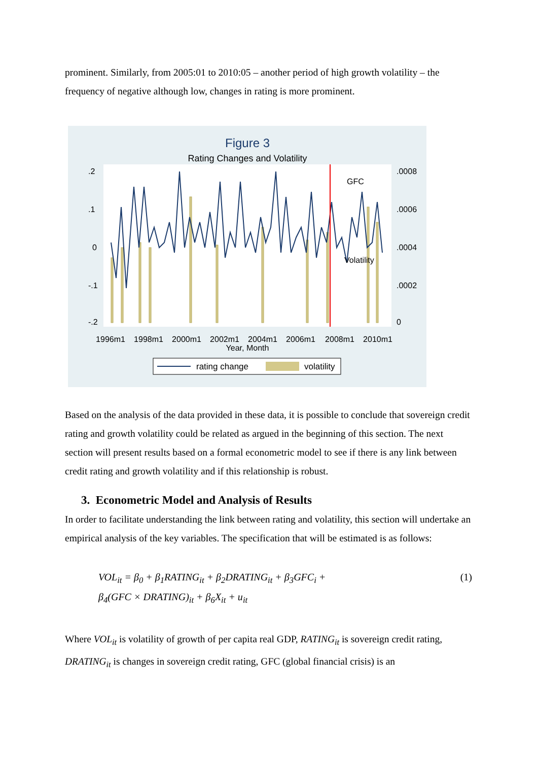prominent. Similarly, from 2005:01 to 2010:05 – another period of high growth volatility – the frequency of negative although low, changes in rating is more prominent.
Figure 3
Rating Changes and Volatility
GFC
1996m1
1998m1
2000m1
2002m1
2004m1
2006m1
2008m1
2010m1
Year, Month
.2
.1
0
-.1
-.2
.0008
.0006
.0004
.0002
0
Volatility
rating change
volatility
Based on the analysis of the data provided in these data, it is possible to conclude that sovereign credit rating and growth volatility could be related as argued in the beginning of this section. The next section will present results based on a formal econometric model to see if there is any link between credit rating and growth volatility and if this relationship is robust.
3. Econometric Model and Analysis of Results
In order to facilitate understanding the link between rating and volatility, this section will undertake an empirical analysis of the key variables. The specification that will be estimated is as follows:
VOL<sub>it</sub> = β<sub>0</sub> + β<sub>1</sub>RATING<sub>it</sub> + β<sub>2</sub>DRATING<sub>it</sub> + β<sub>3</sub>GFC<sub>i</sub> +
β<sub>4</sub>(GFC × DRATING)<sub>it</sub> + β<sub>6</sub>X<sub>it</sub> + u<sub>it</sub>
(1)
Where VOL<sub>it</sub> is volatility of growth of per capita real GDP, RATING<sub>it</sub> is sovereign credit rating, DRATING<sub>it</sub> is changes in sovereign credit rating, GFC (global financial crisis) is an